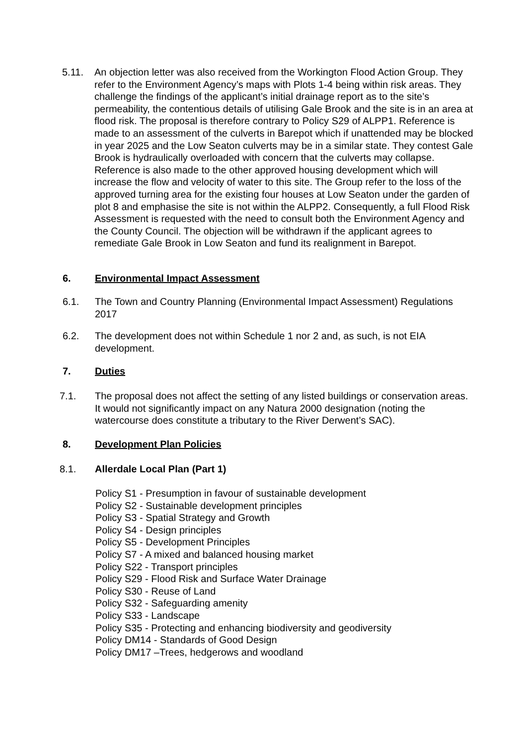5.11. An objection letter was also received from the Workington Flood Action Group. They refer to the Environment Agency’s maps with Plots 1-4 being within risk areas. They challenge the findings of the applicant’s initial drainage report as to the site’s permeability, the contentious details of utilising Gale Brook and the site is in an area at flood risk. The proposal is therefore contrary to Policy S29 of ALPP1. Reference is made to an assessment of the culverts in Barepot which if unattended may be blocked in year 2025 and the Low Seaton culverts may be in a similar state. They contest Gale Brook is hydraulically overloaded with concern that the culverts may collapse. Reference is also made to the other approved housing development which will increase the flow and velocity of water to this site. The Group refer to the loss of the approved turning area for the existing four houses at Low Seaton under the garden of plot 8 and emphasise the site is not within the ALPP2. Consequently, a full Flood Risk Assessment is requested with the need to consult both the Environment Agency and the County Council. The objection will be withdrawn if the applicant agrees to remediate Gale Brook in Low Seaton and fund its realignment in Barepot.
6. Environmental Impact Assessment
6.1. The Town and Country Planning (Environmental Impact Assessment) Regulations 2017
6.2. The development does not within Schedule 1 nor 2 and, as such, is not EIA development.
7. Duties
7.1. The proposal does not affect the setting of any listed buildings or conservation areas. It would not significantly impact on any Natura 2000 designation (noting the watercourse does constitute a tributary to the River Derwent’s SAC).
8. Development Plan Policies
8.1. Allerdale Local Plan (Part 1)
Policy S1 - Presumption in favour of sustainable development
Policy S2 - Sustainable development principles
Policy S3 - Spatial Strategy and Growth
Policy S4 - Design principles
Policy S5 - Development Principles
Policy S7 - A mixed and balanced housing market
Policy S22 - Transport principles
Policy S29 - Flood Risk and Surface Water Drainage
Policy S30 - Reuse of Land
Policy S32 - Safeguarding amenity
Policy S33 - Landscape
Policy S35 - Protecting and enhancing biodiversity and geodiversity
Policy DM14 - Standards of Good Design
Policy DM17 –Trees, hedgerows and woodland